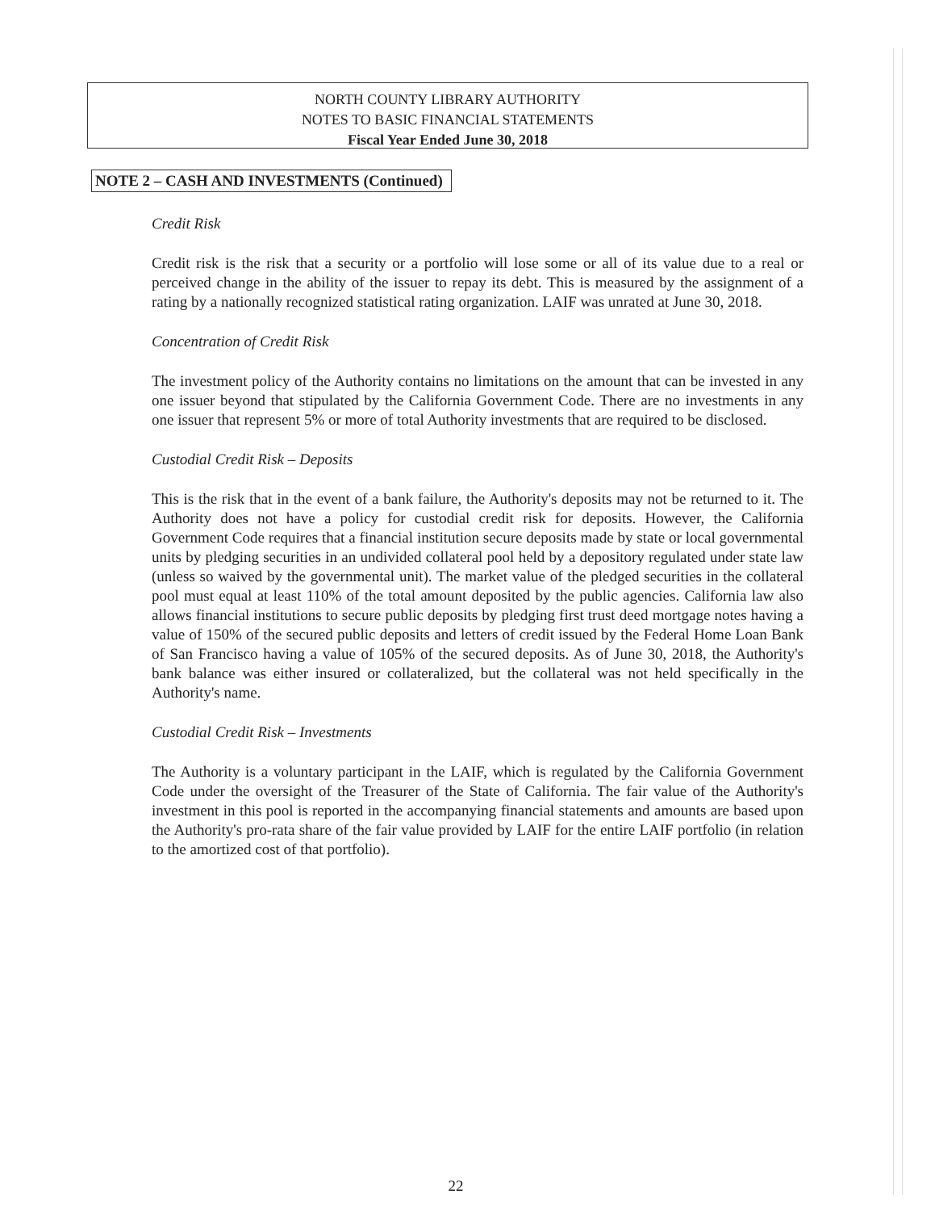NORTH COUNTY LIBRARY AUTHORITY
NOTES TO BASIC FINANCIAL STATEMENTS
Fiscal Year Ended June 30, 2018
NOTE 2 – CASH AND INVESTMENTS (Continued)
Credit Risk
Credit risk is the risk that a security or a portfolio will lose some or all of its value due to a real or perceived change in the ability of the issuer to repay its debt. This is measured by the assignment of a rating by a nationally recognized statistical rating organization. LAIF was unrated at June 30, 2018.
Concentration of Credit Risk
The investment policy of the Authority contains no limitations on the amount that can be invested in any one issuer beyond that stipulated by the California Government Code. There are no investments in any one issuer that represent 5% or more of total Authority investments that are required to be disclosed.
Custodial Credit Risk – Deposits
This is the risk that in the event of a bank failure, the Authority's deposits may not be returned to it. The Authority does not have a policy for custodial credit risk for deposits. However, the California Government Code requires that a financial institution secure deposits made by state or local governmental units by pledging securities in an undivided collateral pool held by a depository regulated under state law (unless so waived by the governmental unit). The market value of the pledged securities in the collateral pool must equal at least 110% of the total amount deposited by the public agencies. California law also allows financial institutions to secure public deposits by pledging first trust deed mortgage notes having a value of 150% of the secured public deposits and letters of credit issued by the Federal Home Loan Bank of San Francisco having a value of 105% of the secured deposits. As of June 30, 2018, the Authority's bank balance was either insured or collateralized, but the collateral was not held specifically in the Authority's name.
Custodial Credit Risk – Investments
The Authority is a voluntary participant in the LAIF, which is regulated by the California Government Code under the oversight of the Treasurer of the State of California. The fair value of the Authority's investment in this pool is reported in the accompanying financial statements and amounts are based upon the Authority's pro-rata share of the fair value provided by LAIF for the entire LAIF portfolio (in relation to the amortized cost of that portfolio).
22